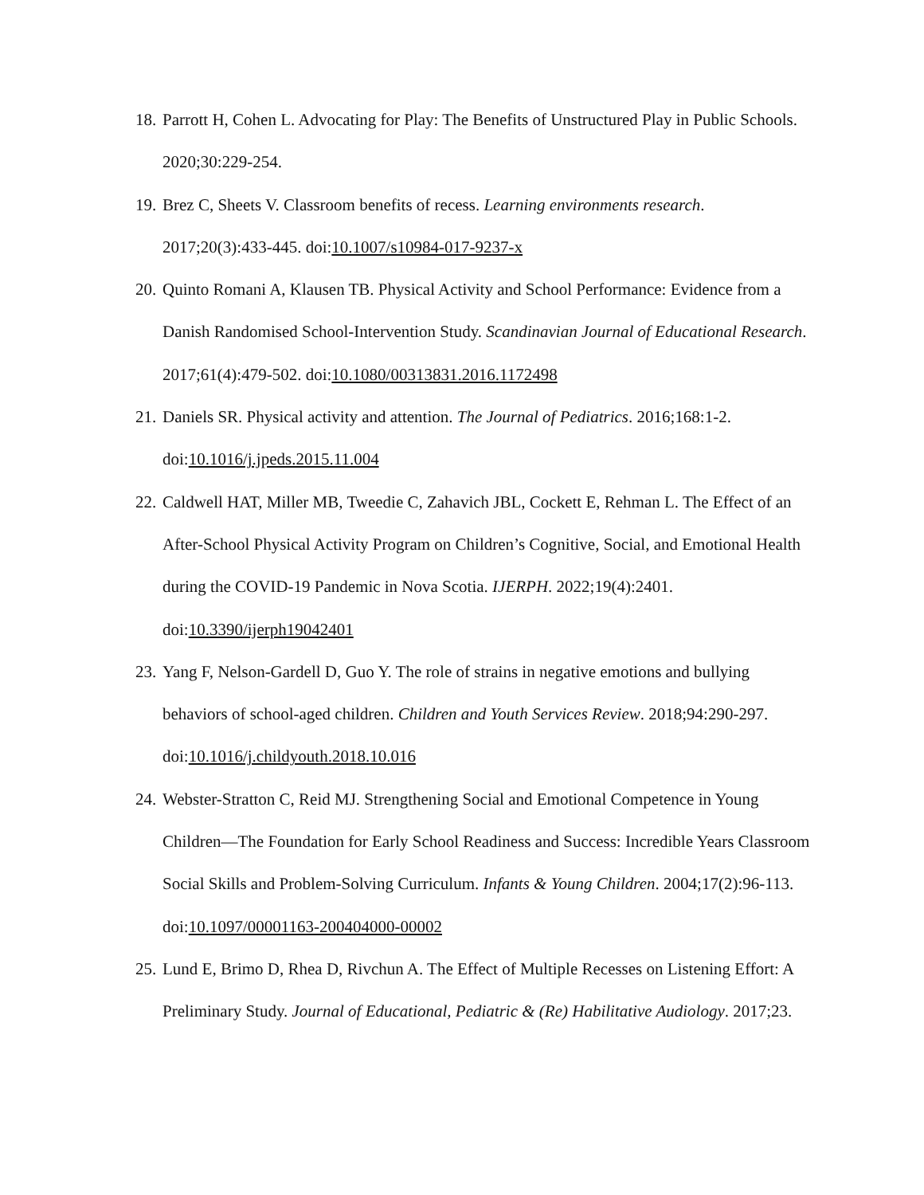18. Parrott H, Cohen L. Advocating for Play: The Benefits of Unstructured Play in Public Schools. 2020;30:229-254.
19. Brez C, Sheets V. Classroom benefits of recess. Learning environments research. 2017;20(3):433-445. doi:10.1007/s10984-017-9237-x
20. Quinto Romani A, Klausen TB. Physical Activity and School Performance: Evidence from a Danish Randomised School-Intervention Study. Scandinavian Journal of Educational Research. 2017;61(4):479-502. doi:10.1080/00313831.2016.1172498
21. Daniels SR. Physical activity and attention. The Journal of Pediatrics. 2016;168:1-2. doi:10.1016/j.jpeds.2015.11.004
22. Caldwell HAT, Miller MB, Tweedie C, Zahavich JBL, Cockett E, Rehman L. The Effect of an After-School Physical Activity Program on Children’s Cognitive, Social, and Emotional Health during the COVID-19 Pandemic in Nova Scotia. IJERPH. 2022;19(4):2401. doi:10.3390/ijerph19042401
23. Yang F, Nelson-Gardell D, Guo Y. The role of strains in negative emotions and bullying behaviors of school-aged children. Children and Youth Services Review. 2018;94:290-297. doi:10.1016/j.childyouth.2018.10.016
24. Webster-Stratton C, Reid MJ. Strengthening Social and Emotional Competence in Young Children—The Foundation for Early School Readiness and Success: Incredible Years Classroom Social Skills and Problem-Solving Curriculum. Infants & Young Children. 2004;17(2):96-113. doi:10.1097/00001163-200404000-00002
25. Lund E, Brimo D, Rhea D, Rivchun A. The Effect of Multiple Recesses on Listening Effort: A Preliminary Study. Journal of Educational, Pediatric & (Re) Habilitative Audiology. 2017;23.